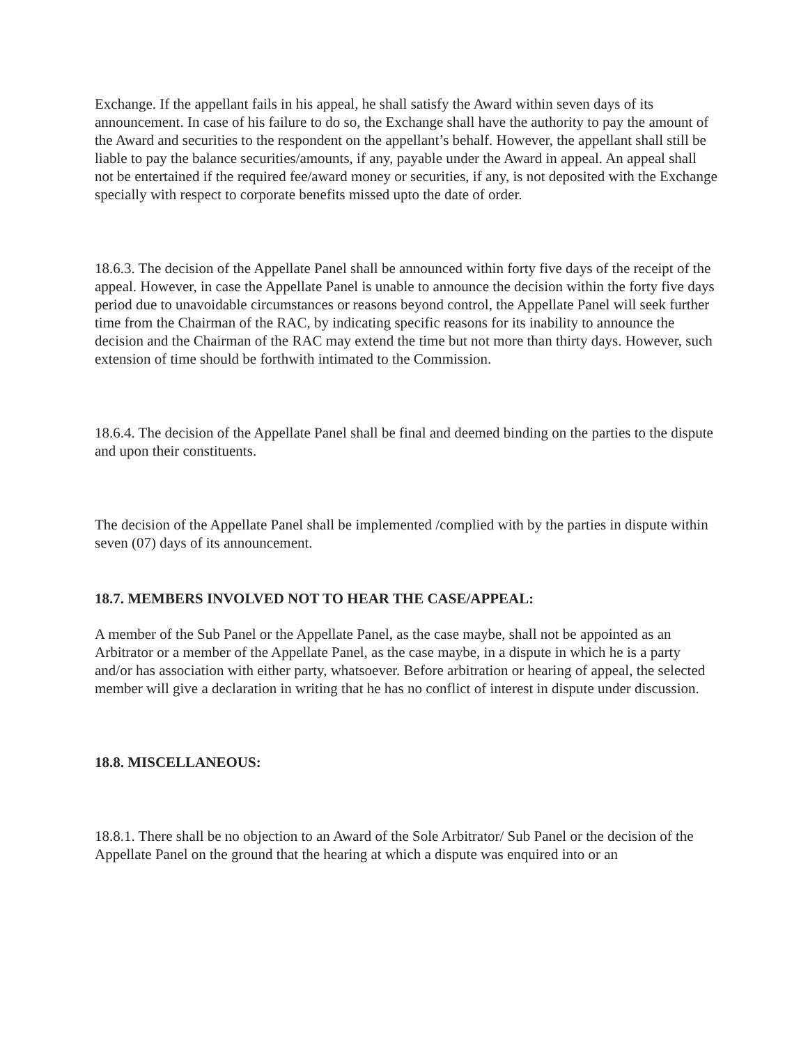Exchange. If the appellant fails in his appeal, he shall satisfy the Award within seven days of its announcement. In case of his failure to do so, the Exchange shall have the authority to pay the amount of the Award and securities to the respondent on the appellant’s behalf. However, the appellant shall still be liable to pay the balance securities/amounts, if any, payable under the Award in appeal. An appeal shall not be entertained if the required fee/award money or securities, if any, is not deposited with the Exchange specially with respect to corporate benefits missed upto the date of order.
18.6.3. The decision of the Appellate Panel shall be announced within forty five days of the receipt of the appeal. However, in case the Appellate Panel is unable to announce the decision within the forty five days period due to unavoidable circumstances or reasons beyond control, the Appellate Panel will seek further time from the Chairman of the RAC, by indicating specific reasons for its inability to announce the decision and the Chairman of the RAC may extend the time but not more than thirty days. However, such extension of time should be forthwith intimated to the Commission.
18.6.4. The decision of the Appellate Panel shall be final and deemed binding on the parties to the dispute and upon their constituents.
The decision of the Appellate Panel shall be implemented /complied with by the parties in dispute within seven (07) days of its announcement.
18.7. MEMBERS INVOLVED NOT TO HEAR THE CASE/APPEAL:
A member of the Sub Panel or the Appellate Panel, as the case maybe, shall not be appointed as an Arbitrator or a member of the Appellate Panel, as the case maybe, in a dispute in which he is a party and/or has association with either party, whatsoever. Before arbitration or hearing of appeal, the selected member will give a declaration in writing that he has no conflict of interest in dispute under discussion.
18.8. MISCELLANEOUS:
18.8.1. There shall be no objection to an Award of the Sole Arbitrator/ Sub Panel or the decision of the Appellate Panel on the ground that the hearing at which a dispute was enquired into or an